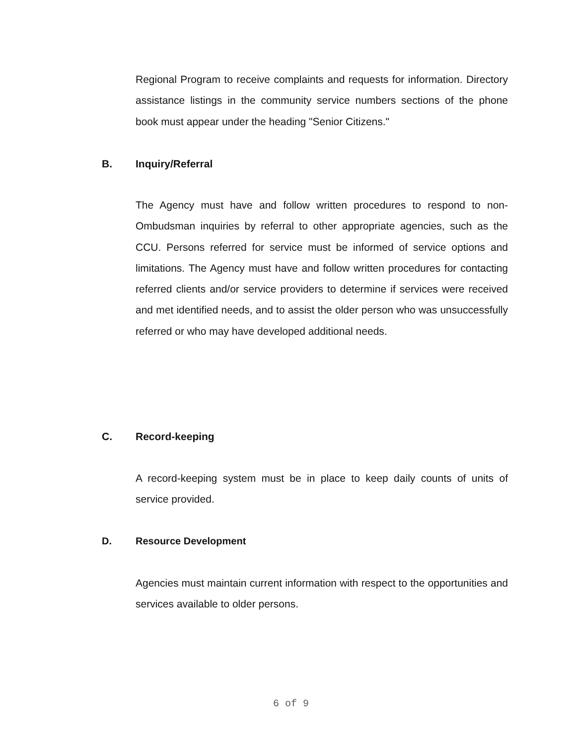Regional Program to receive complaints and requests for information. Directory assistance listings in the community service numbers sections of the phone book must appear under the heading "Senior Citizens."
B. Inquiry/Referral
The Agency must have and follow written procedures to respond to non-Ombudsman inquiries by referral to other appropriate agencies, such as the CCU. Persons referred for service must be informed of service options and limitations. The Agency must have and follow written procedures for contacting referred clients and/or service providers to determine if services were received and met identified needs, and to assist the older person who was unsuccessfully referred or who may have developed additional needs.
C. Record-keeping
A record-keeping system must be in place to keep daily counts of units of service provided.
D. Resource Development
Agencies must maintain current information with respect to the opportunities and services available to older persons.
6 of 9